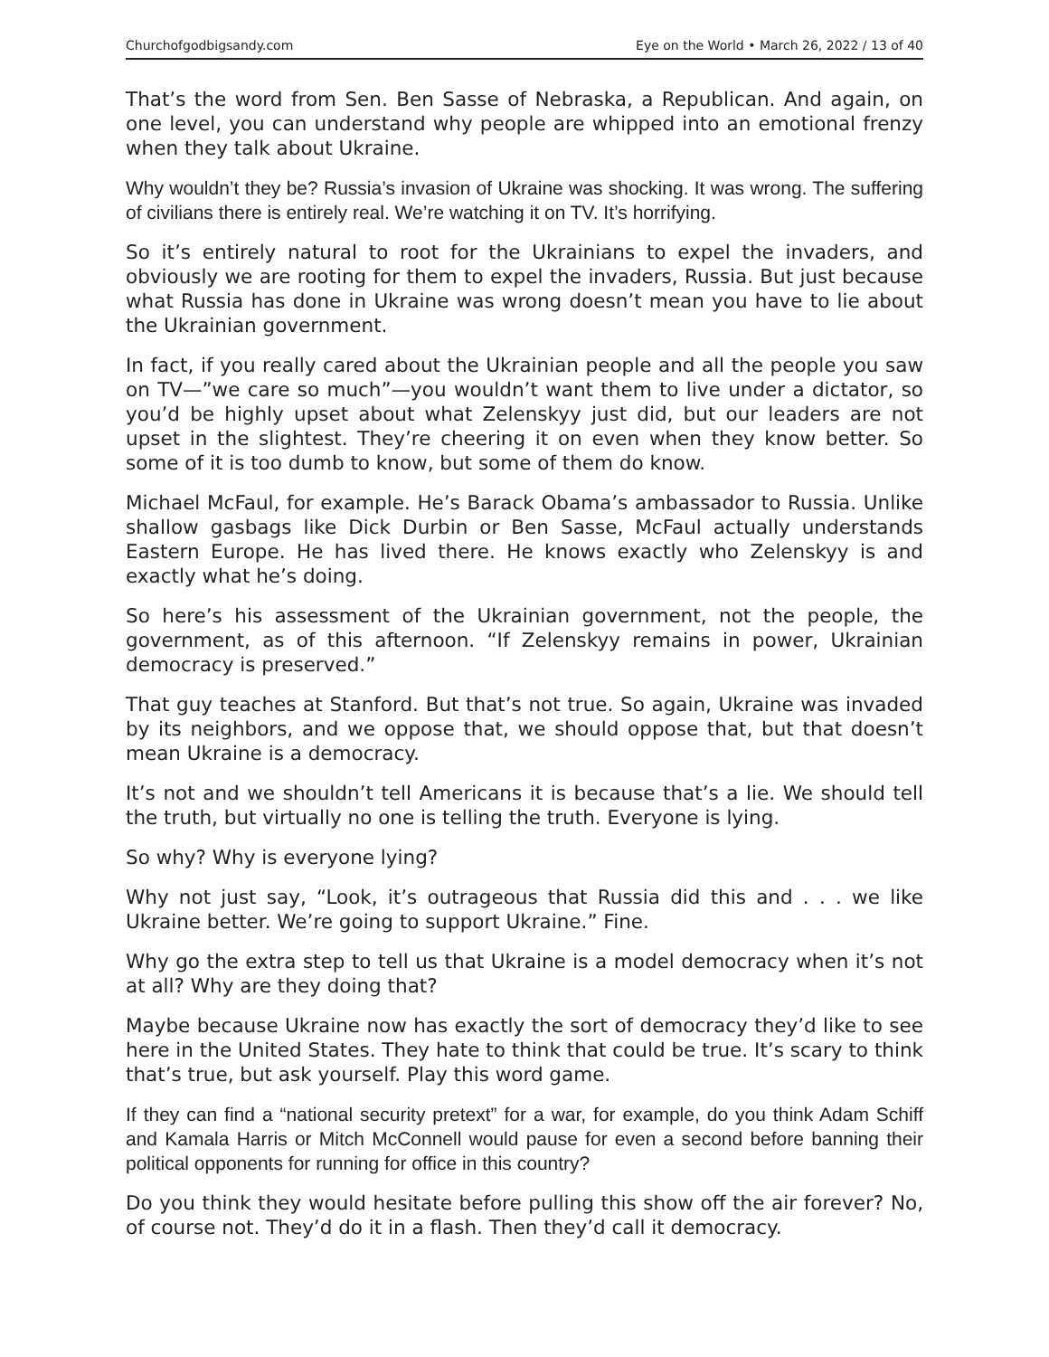Churchofgodbigsandy.com Eye on the World • March 26, 2022 / 13 of 40
That’s the word from Sen. Ben Sasse of Nebraska, a Republican. And again, on one level, you can understand why people are whipped into an emotional frenzy when they talk about Ukraine.
Why wouldn’t they be? Russia’s invasion of Ukraine was shocking. It was wrong. The suffering of civilians there is entirely real. We’re watching it on TV. It’s horrifying.
So it’s entirely natural to root for the Ukrainians to expel the invaders, and obviously we are rooting for them to expel the invaders, Russia. But just because what Russia has done in Ukraine was wrong doesn’t mean you have to lie about the Ukrainian government.
In fact, if you really cared about the Ukrainian people and all the people you saw on TV—”we care so much”—you wouldn’t want them to live under a dictator, so you’d be highly upset about what Zelenskyy just did, but our leaders are not upset in the slightest. They’re cheering it on even when they know better. So some of it is too dumb to know, but some of them do know.
Michael McFaul, for example. He’s Barack Obama’s ambassador to Russia. Unlike shallow gasbags like Dick Durbin or Ben Sasse, McFaul actually understands Eastern Europe. He has lived there. He knows exactly who Zelenskyy is and exactly what he’s doing.
So here’s his assessment of the Ukrainian government, not the people, the government, as of this afternoon. “If Zelenskyy remains in power, Ukrainian democracy is preserved.”
That guy teaches at Stanford. But that’s not true. So again, Ukraine was invaded by its neighbors, and we oppose that, we should oppose that, but that doesn’t mean Ukraine is a democracy.
It’s not and we shouldn’t tell Americans it is because that’s a lie. We should tell the truth, but virtually no one is telling the truth. Everyone is lying.
So why? Why is everyone lying?
Why not just say, “Look, it’s outrageous that Russia did this and . . . we like Ukraine better. We’re going to support Ukraine.” Fine.
Why go the extra step to tell us that Ukraine is a model democracy when it’s not at all? Why are they doing that?
Maybe because Ukraine now has exactly the sort of democracy they’d like to see here in the United States. They hate to think that could be true. It’s scary to think that’s true, but ask yourself. Play this word game.
If they can find a “national security pretext” for a war, for example, do you think Adam Schiff and Kamala Harris or Mitch McConnell would pause for even a second before banning their political opponents for running for office in this country?
Do you think they would hesitate before pulling this show off the air forever? No, of course not. They’d do it in a flash. Then they’d call it democracy.